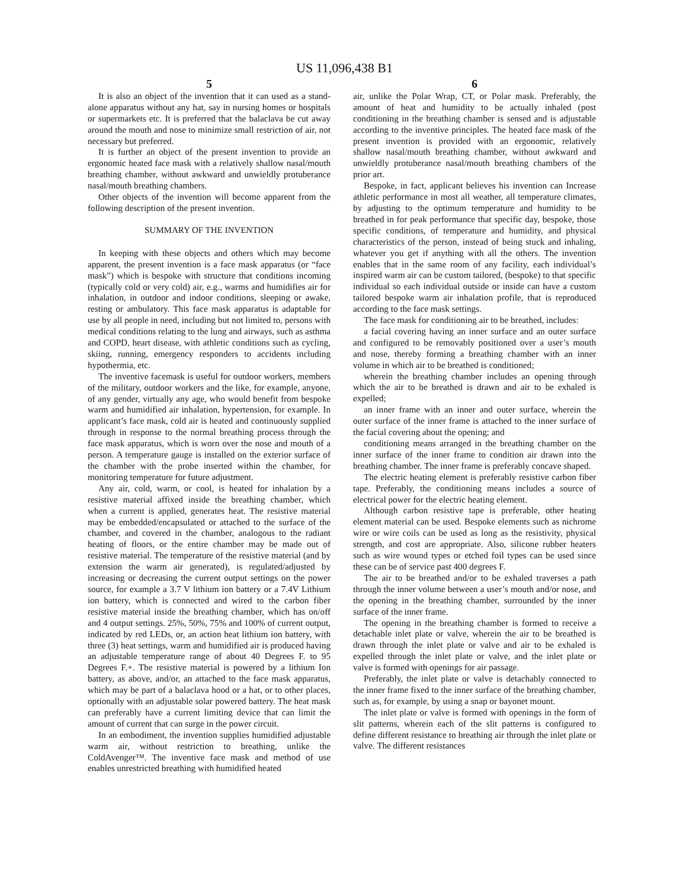US 11,096,438 B1
5
It is also an object of the invention that it can used as a stand-alone apparatus without any hat, say in nursing homes or hospitals or supermarkets etc. It is preferred that the balaclava be cut away around the mouth and nose to minimize small restriction of air, not necessary but preferred.
It is further an object of the present invention to provide an ergonomic heated face mask with a relatively shallow nasal/mouth breathing chamber, without awkward and unwieldly protuberance nasal/mouth breathing chambers.
Other objects of the invention will become apparent from the following description of the present invention.
SUMMARY OF THE INVENTION
In keeping with these objects and others which may become apparent, the present invention is a face mask apparatus (or “face mask”) which is bespoke with structure that conditions incoming (typically cold or very cold) air, e.g., warms and humidifies air for inhalation, in outdoor and indoor conditions, sleeping or awake, resting or ambulatory. This face mask apparatus is adaptable for use by all people in need, including but not limited to, persons with medical conditions relating to the lung and airways, such as asthma and COPD, heart disease, with athletic conditions such as cycling, skiing, running, emergency responders to accidents including hypothermia, etc.
The inventive facemask is useful for outdoor workers, members of the military, outdoor workers and the like, for example, anyone, of any gender, virtually any age, who would benefit from bespoke warm and humidified air inhalation, hypertension, for example. In applicant’s face mask, cold air is heated and continuously supplied through in response to the normal breathing process through the face mask apparatus, which is worn over the nose and mouth of a person. A temperature gauge is installed on the exterior surface of the chamber with the probe inserted within the chamber, for monitoring temperature for future adjustment.
Any air, cold, warm, or cool, is heated for inhalation by a resistive material affixed inside the breathing chamber, which when a current is applied, generates heat. The resistive material may be embedded/encapsulated or attached to the surface of the chamber, and covered in the chamber, analogous to the radiant heating of floors, or the entire chamber may be made out of resistive material. The temperature of the resistive material (and by extension the warm air generated), is regulated/adjusted by increasing or decreasing the current output settings on the power source, for example a 3.7 V lithium ion battery or a 7.4V Lithium ion battery, which is connected and wired to the carbon fiber resistive material inside the breathing chamber, which has on/off and 4 output settings. 25%, 50%, 75% and 100% of current output, indicated by red LEDs, or, an action heat lithium ion battery, with three (3) heat settings, warm and humidified air is produced having an adjustable temperature range of about 40 Degrees F. to 95 Degrees F.+. The resistive material is powered by a lithium Ion battery, as above, and/or, an attached to the face mask apparatus, which may be part of a balaclava hood or a hat, or to other places, optionally with an adjustable solar powered battery. The heat mask can preferably have a current limiting device that can limit the amount of current that can surge in the power circuit.
In an embodiment, the invention supplies humidified adjustable warm air, without restriction to breathing, unlike the ColdAvenger™. The inventive face mask and method of use enables unrestricted breathing with humidified heated
6
air, unlike the Polar Wrap, CT, or Polar mask. Preferably, the amount of heat and humidity to be actually inhaled (post conditioning in the breathing chamber is sensed and is adjustable according to the inventive principles. The heated face mask of the present invention is provided with an ergonomic, relatively shallow nasal/mouth breathing chamber, without awkward and unwieldly protuberance nasal/mouth breathing chambers of the prior art.
Bespoke, in fact, applicant believes his invention can Increase athletic performance in most all weather, all temperature climates, by adjusting to the optimum temperature and humidity to be breathed in for peak performance that specific day, bespoke, those specific conditions, of temperature and humidity, and physical characteristics of the person, instead of being stuck and inhaling, whatever you get if anything with all the others. The invention enables that in the same room of any facility, each individual’s inspired warm air can be custom tailored, (bespoke) to that specific individual so each individual outside or inside can have a custom tailored bespoke warm air inhalation profile, that is reproduced according to the face mask settings.
The face mask for conditioning air to be breathed, includes:
a facial covering having an inner surface and an outer surface and configured to be removably positioned over a user’s mouth and nose, thereby forming a breathing chamber with an inner volume in which air to be breathed is conditioned;
wherein the breathing chamber includes an opening through which the air to be breathed is drawn and air to be exhaled is expelled;
an inner frame with an inner and outer surface, wherein the outer surface of the inner frame is attached to the inner surface of the facial covering about the opening; and
conditioning means arranged in the breathing chamber on the inner surface of the inner frame to condition air drawn into the breathing chamber. The inner frame is preferably concave shaped.
The electric heating element is preferably resistive carbon fiber tape. Preferably, the conditioning means includes a source of electrical power for the electric heating element.
Although carbon resistive tape is preferable, other heating element material can be used. Bespoke elements such as nichrome wire or wire coils can be used as long as the resistivity, physical strength, and cost are appropriate. Also, silicone rubber heaters such as wire wound types or etched foil types can be used since these can be of service past 400 degrees F.
The air to be breathed and/or to be exhaled traverses a path through the inner volume between a user’s mouth and/or nose, and the opening in the breathing chamber, surrounded by the inner surface of the inner frame.
The opening in the breathing chamber is formed to receive a detachable inlet plate or valve, wherein the air to be breathed is drawn through the inlet plate or valve and air to be exhaled is expelled through the inlet plate or valve, and the inlet plate or valve is formed with openings for air passage.
Preferably, the inlet plate or valve is detachably connected to the inner frame fixed to the inner surface of the breathing chamber, such as, for example, by using a snap or bayonet mount.
The inlet plate or valve is formed with openings in the form of slit patterns, wherein each of the slit patterns is configured to define different resistance to breathing air through the inlet plate or valve. The different resistances